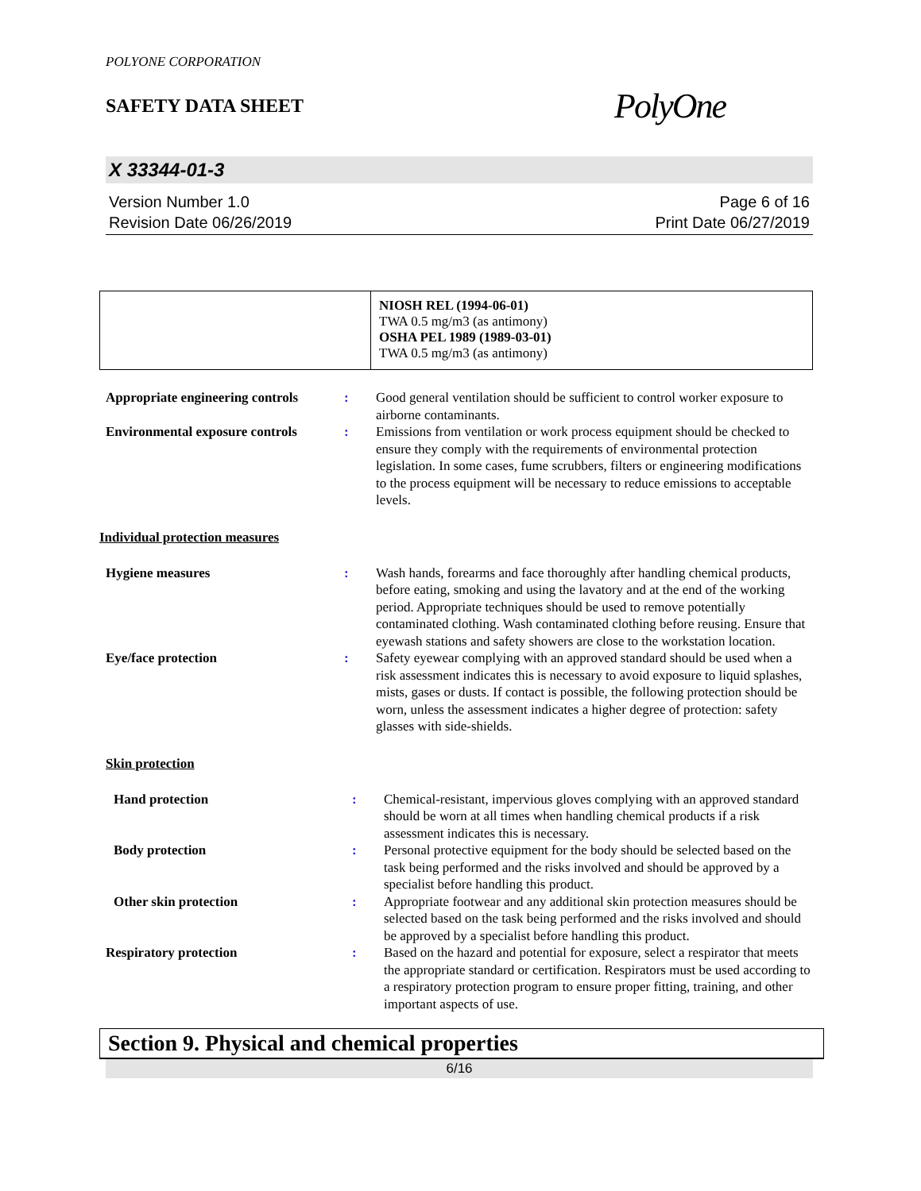POLYONE CORPORATION
SAFETY DATA SHEET
PolyOne
X 33344-01-3
Version Number 1.0
Revision Date 06/26/2019
Page 6 of 16
Print Date 06/27/2019
| | NIOSH REL (1994-06-01) TWA 0.5 mg/m3 (as antimony) OSHA PEL 1989 (1989-03-01) TWA 0.5 mg/m3 (as antimony) |
| Appropriate engineering controls | : | Good general ventilation should be sufficient to control worker exposure to airborne contaminants. |
| Environmental exposure controls | : | Emissions from ventilation or work process equipment should be checked to ensure they comply with the requirements of environmental protection legislation. In some cases, fume scrubbers, filters or engineering modifications to the process equipment will be necessary to reduce emissions to acceptable levels. |
Individual protection measures
| Hygiene measures | : | Wash hands, forearms and face thoroughly after handling chemical products, before eating, smoking and using the lavatory and at the end of the working period. Appropriate techniques should be used to remove potentially contaminated clothing. Wash contaminated clothing before reusing. Ensure that eyewash stations and safety showers are close to the workstation location. |
| Eye/face protection | : | Safety eyewear complying with an approved standard should be used when a risk assessment indicates this is necessary to avoid exposure to liquid splashes, mists, gases or dusts. If contact is possible, the following protection should be worn, unless the assessment indicates a higher degree of protection: safety glasses with side-shields. |
Skin protection
| Hand protection | : | Chemical-resistant, impervious gloves complying with an approved standard should be worn at all times when handling chemical products if a risk assessment indicates this is necessary. |
| Body protection | : | Personal protective equipment for the body should be selected based on the task being performed and the risks involved and should be approved by a specialist before handling this product. |
| Other skin protection | : | Appropriate footwear and any additional skin protection measures should be selected based on the task being performed and the risks involved and should be approved by a specialist before handling this product. |
| Respiratory protection | : | Based on the hazard and potential for exposure, select a respirator that meets the appropriate standard or certification. Respirators must be used according to a respiratory protection program to ensure proper fitting, training, and other important aspects of use. |
Section 9. Physical and chemical properties
6/16